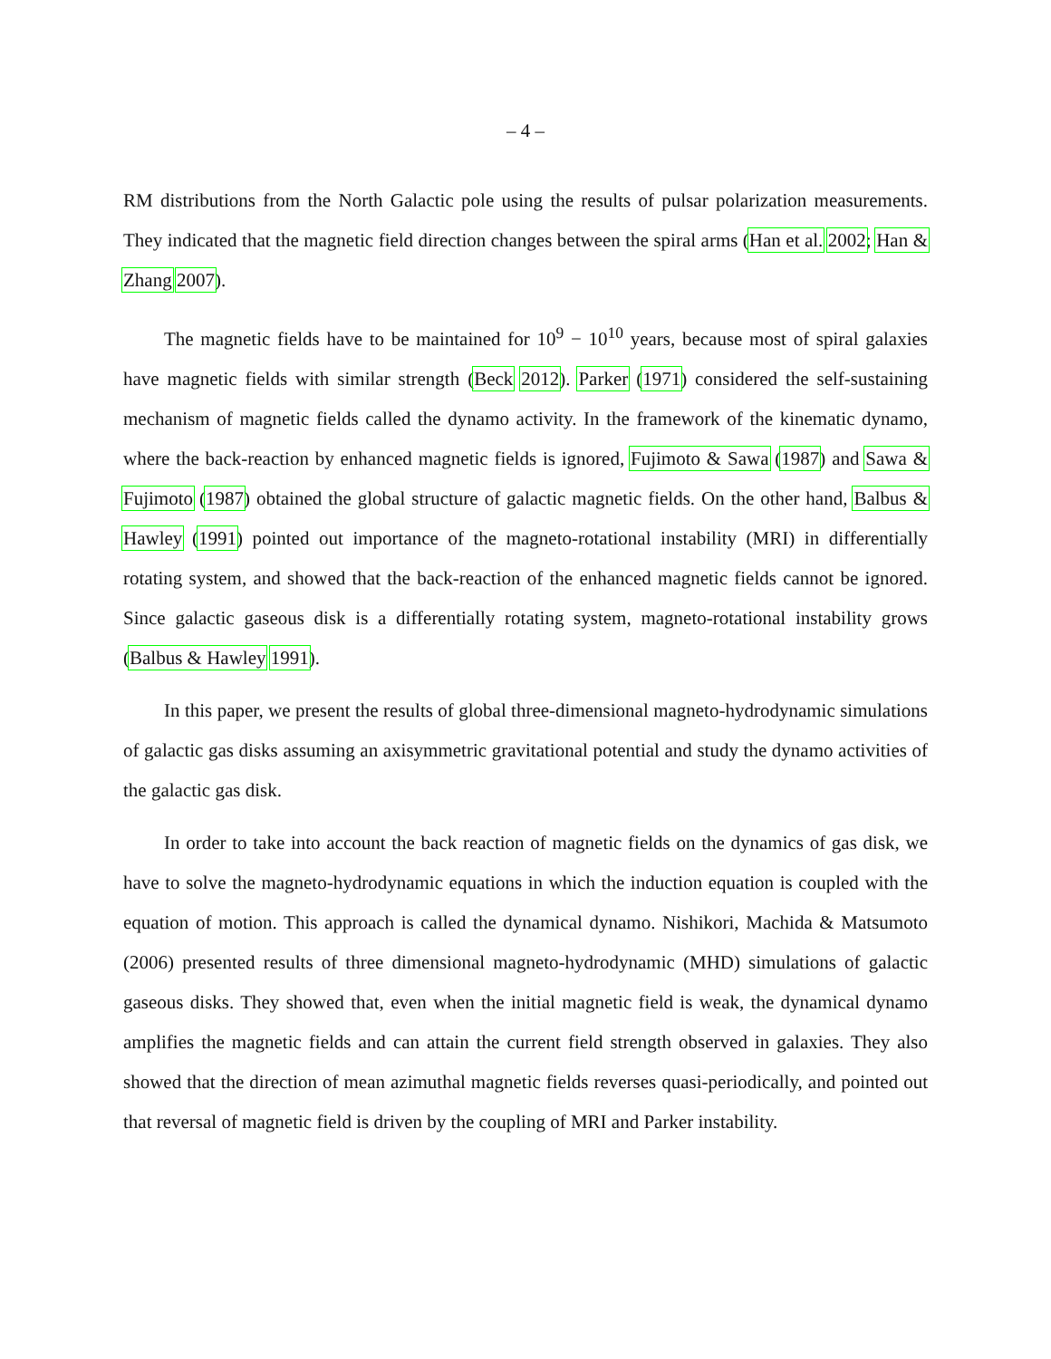– 4 –
RM distributions from the North Galactic pole using the results of pulsar polarization measurements. They indicated that the magnetic field direction changes between the spiral arms (Han et al. 2002; Han & Zhang 2007).
The magnetic fields have to be maintained for 10<sup>9</sup> − 10<sup>10</sup> years, because most of spiral galaxies have magnetic fields with similar strength (Beck 2012). Parker (1971) considered the self-sustaining mechanism of magnetic fields called the dynamo activity. In the framework of the kinematic dynamo, where the back-reaction by enhanced magnetic fields is ignored, Fujimoto & Sawa (1987) and Sawa & Fujimoto (1987) obtained the global structure of galactic magnetic fields. On the other hand, Balbus & Hawley (1991) pointed out importance of the magneto-rotational instability (MRI) in differentially rotating system, and showed that the back-reaction of the enhanced magnetic fields cannot be ignored. Since galactic gaseous disk is a differentially rotating system, magneto-rotational instability grows (Balbus & Hawley 1991).
In this paper, we present the results of global three-dimensional magneto-hydrodynamic simulations of galactic gas disks assuming an axisymmetric gravitational potential and study the dynamo activities of the galactic gas disk.
In order to take into account the back reaction of magnetic fields on the dynamics of gas disk, we have to solve the magneto-hydrodynamic equations in which the induction equation is coupled with the equation of motion. This approach is called the dynamical dynamo. Nishikori, Machida & Matsumoto (2006) presented results of three dimensional magneto-hydrodynamic (MHD) simulations of galactic gaseous disks. They showed that, even when the initial magnetic field is weak, the dynamical dynamo amplifies the magnetic fields and can attain the current field strength observed in galaxies. They also showed that the direction of mean azimuthal magnetic fields reverses quasi-periodically, and pointed out that reversal of magnetic field is driven by the coupling of MRI and Parker instability.